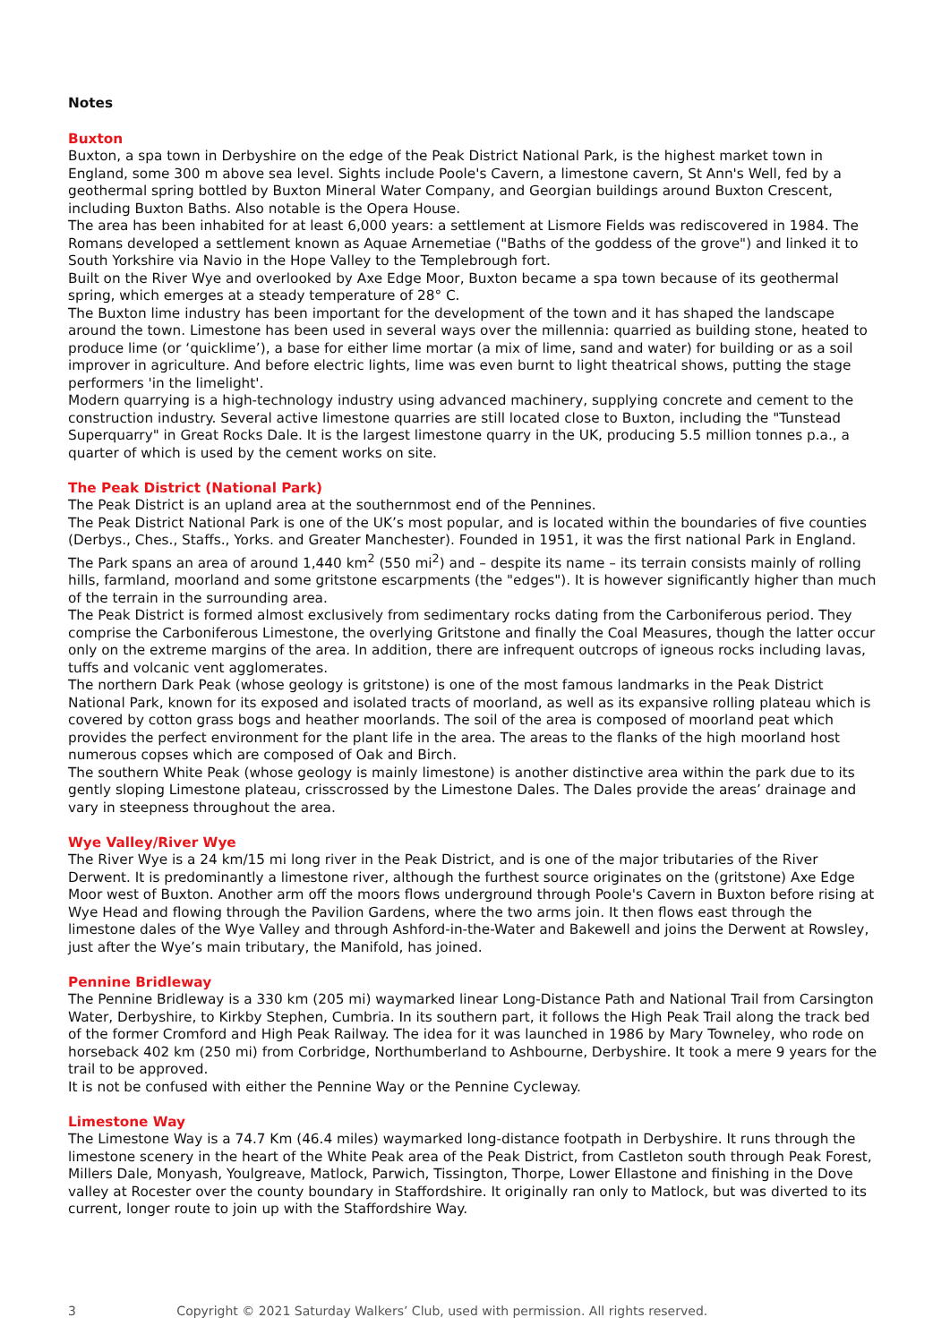Notes
Buxton
Buxton, a spa town in Derbyshire on the edge of the Peak District National Park, is the highest market town in England, some 300 m above sea level. Sights include Poole's Cavern, a limestone cavern, St Ann's Well, fed by a geothermal spring bottled by Buxton Mineral Water Company, and Georgian buildings around Buxton Crescent, including Buxton Baths. Also notable is the Opera House.
The area has been inhabited for at least 6,000 years: a settlement at Lismore Fields was rediscovered in 1984. The Romans developed a settlement known as Aquae Arnemetiae ("Baths of the goddess of the grove") and linked it to South Yorkshire via Navio in the Hope Valley to the Templebrough fort.
Built on the River Wye and overlooked by Axe Edge Moor, Buxton became a spa town because of its geothermal spring, which emerges at a steady temperature of 28° C.
The Buxton lime industry has been important for the development of the town and it has shaped the landscape around the town. Limestone has been used in several ways over the millennia: quarried as building stone, heated to produce lime (or ‘quicklime’), a base for either lime mortar (a mix of lime, sand and water) for building or as a soil improver in agriculture. And before electric lights, lime was even burnt to light theatrical shows, putting the stage performers 'in the limelight'.
Modern quarrying is a high-technology industry using advanced machinery, supplying concrete and cement to the construction industry. Several active limestone quarries are still located close to Buxton, including the "Tunstead Superquarry" in Great Rocks Dale. It is the largest limestone quarry in the UK, producing 5.5 million tonnes p.a., a quarter of which is used by the cement works on site.
The Peak District (National Park)
The Peak District is an upland area at the southernmost end of the Pennines.
The Peak District National Park is one of the UK’s most popular, and is located within the boundaries of five counties (Derbys., Ches., Staffs., Yorks. and Greater Manchester). Founded in 1951, it was the first national Park in England. The Park spans an area of around 1,440 km<sup>2</sup> (550 mi<sup>2</sup>) and – despite its name – its terrain consists mainly of rolling hills, farmland, moorland and some gritstone escarpments (the "edges"). It is however significantly higher than much of the terrain in the surrounding area.
The Peak District is formed almost exclusively from sedimentary rocks dating from the Carboniferous period. They comprise the Carboniferous Limestone, the overlying Gritstone and finally the Coal Measures, though the latter occur only on the extreme margins of the area. In addition, there are infrequent outcrops of igneous rocks including lavas, tuffs and volcanic vent agglomerates.
The northern Dark Peak (whose geology is gritstone) is one of the most famous landmarks in the Peak District National Park, known for its exposed and isolated tracts of moorland, as well as its expansive rolling plateau which is covered by cotton grass bogs and heather moorlands. The soil of the area is composed of moorland peat which provides the perfect environment for the plant life in the area. The areas to the flanks of the high moorland host numerous copses which are composed of Oak and Birch.
The southern White Peak (whose geology is mainly limestone) is another distinctive area within the park due to its gently sloping Limestone plateau, crisscrossed by the Limestone Dales. The Dales provide the areas’ drainage and vary in steepness throughout the area.
Wye Valley/River Wye
The River Wye is a 24 km/15 mi long river in the Peak District, and is one of the major tributaries of the River Derwent. It is predominantly a limestone river, although the furthest source originates on the (gritstone) Axe Edge Moor west of Buxton. Another arm off the moors flows underground through Poole's Cavern in Buxton before rising at Wye Head and flowing through the Pavilion Gardens, where the two arms join. It then flows east through the limestone dales of the Wye Valley and through Ashford-in-the-Water and Bakewell and joins the Derwent at Rowsley, just after the Wye’s main tributary, the Manifold, has joined.
Pennine Bridleway
The Pennine Bridleway is a 330 km (205 mi) waymarked linear Long-Distance Path and National Trail from Carsington Water, Derbyshire, to Kirkby Stephen, Cumbria. In its southern part, it follows the High Peak Trail along the track bed of the former Cromford and High Peak Railway. The idea for it was launched in 1986 by Mary Towneley, who rode on horseback 402 km (250 mi) from Corbridge, Northumberland to Ashbourne, Derbyshire. It took a mere 9 years for the trail to be approved.
It is not be confused with either the Pennine Way or the Pennine Cycleway.
Limestone Way
The Limestone Way is a 74.7 Km (46.4 miles) waymarked long-distance footpath in Derbyshire. It runs through the limestone scenery in the heart of the White Peak area of the Peak District, from Castleton south through Peak Forest, Millers Dale, Monyash, Youlgreave, Matlock, Parwich, Tissington, Thorpe, Lower Ellastone and finishing in the Dove valley at Rocester over the county boundary in Staffordshire. It originally ran only to Matlock, but was diverted to its current, longer route to join up with the Staffordshire Way.
3 Copyright © 2021 Saturday Walkers’ Club, used with permission. All rights reserved.